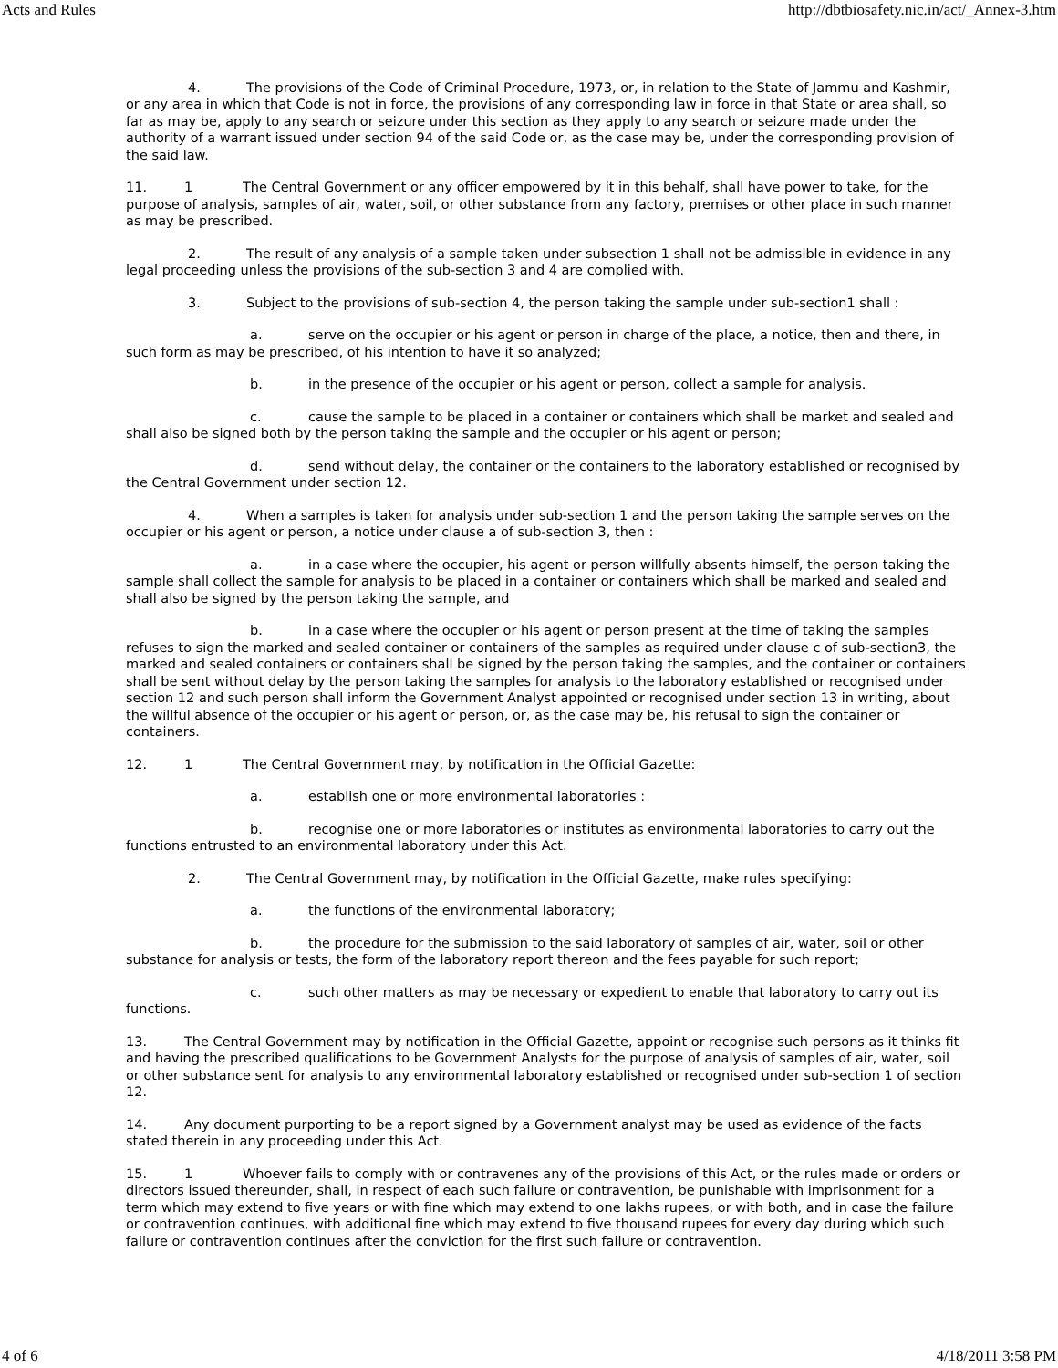Acts and Rules http://dbtbiosafety.nic.in/act/_Annex-3.htm
4. The provisions of the Code of Criminal Procedure, 1973, or, in relation to the State of Jammu and Kashmir, or any area in which that Code is not in force, the provisions of any corresponding law in force in that State or area shall, so far as may be, apply to any search or seizure under this section as they apply to any search or seizure made under the authority of a warrant issued under section 94 of the said Code or, as the case may be, under the corresponding provision of the said law.
11. 1 The Central Government or any officer empowered by it in this behalf, shall have power to take, for the purpose of analysis, samples of air, water, soil, or other substance from any factory, premises or other place in such manner as may be prescribed.
2. The result of any analysis of a sample taken under subsection 1 shall not be admissible in evidence in any legal proceeding unless the provisions of the sub-section 3 and 4 are complied with.
3. Subject to the provisions of sub-section 4, the person taking the sample under sub-section1 shall :
a. serve on the occupier or his agent or person in charge of the place, a notice, then and there, in such form as may be prescribed, of his intention to have it so analyzed;
b. in the presence of the occupier or his agent or person, collect a sample for analysis.
c. cause the sample to be placed in a container or containers which shall be market and sealed and shall also be signed both by the person taking the sample and the occupier or his agent or person;
d. send without delay, the container or the containers to the laboratory established or recognised by the Central Government under section 12.
4. When a samples is taken for analysis under sub-section 1 and the person taking the sample serves on the occupier or his agent or person, a notice under clause a of sub-section 3, then :
a. in a case where the occupier, his agent or person willfully absents himself, the person taking the sample shall collect the sample for analysis to be placed in a container or containers which shall be marked and sealed and shall also be signed by the person taking the sample, and
b. in a case where the occupier or his agent or person present at the time of taking the samples refuses to sign the marked and sealed container or containers of the samples as required under clause c of sub-section3, the marked and sealed containers or containers shall be signed by the person taking the samples, and the container or containers shall be sent without delay by the person taking the samples for analysis to the laboratory established or recognised under section 12 and such person shall inform the Government Analyst appointed or recognised under section 13 in writing, about the willful absence of the occupier or his agent or person, or, as the case may be, his refusal to sign the container or containers.
12. 1 The Central Government may, by notification in the Official Gazette:
a. establish one or more environmental laboratories :
b. recognise one or more laboratories or institutes as environmental laboratories to carry out the functions entrusted to an environmental laboratory under this Act.
2. The Central Government may, by notification in the Official Gazette, make rules specifying:
a. the functions of the environmental laboratory;
b. the procedure for the submission to the said laboratory of samples of air, water, soil or other substance for analysis or tests, the form of the laboratory report thereon and the fees payable for such report;
c. such other matters as may be necessary or expedient to enable that laboratory to carry out its functions.
13. The Central Government may by notification in the Official Gazette, appoint or recognise such persons as it thinks fit and having the prescribed qualifications to be Government Analysts for the purpose of analysis of samples of air, water, soil or other substance sent for analysis to any environmental laboratory established or recognised under sub-section 1 of section 12.
14. Any document purporting to be a report signed by a Government analyst may be used as evidence of the facts stated therein in any proceeding under this Act.
15. 1 Whoever fails to comply with or contravenes any of the provisions of this Act, or the rules made or orders or directors issued thereunder, shall, in respect of each such failure or contravention, be punishable with imprisonment for a term which may extend to five years or with fine which may extend to one lakhs rupees, or with both, and in case the failure or contravention continues, with additional fine which may extend to five thousand rupees for every day during which such failure or contravention continues after the conviction for the first such failure or contravention.
4 of 6 4/18/2011 3:58 PM